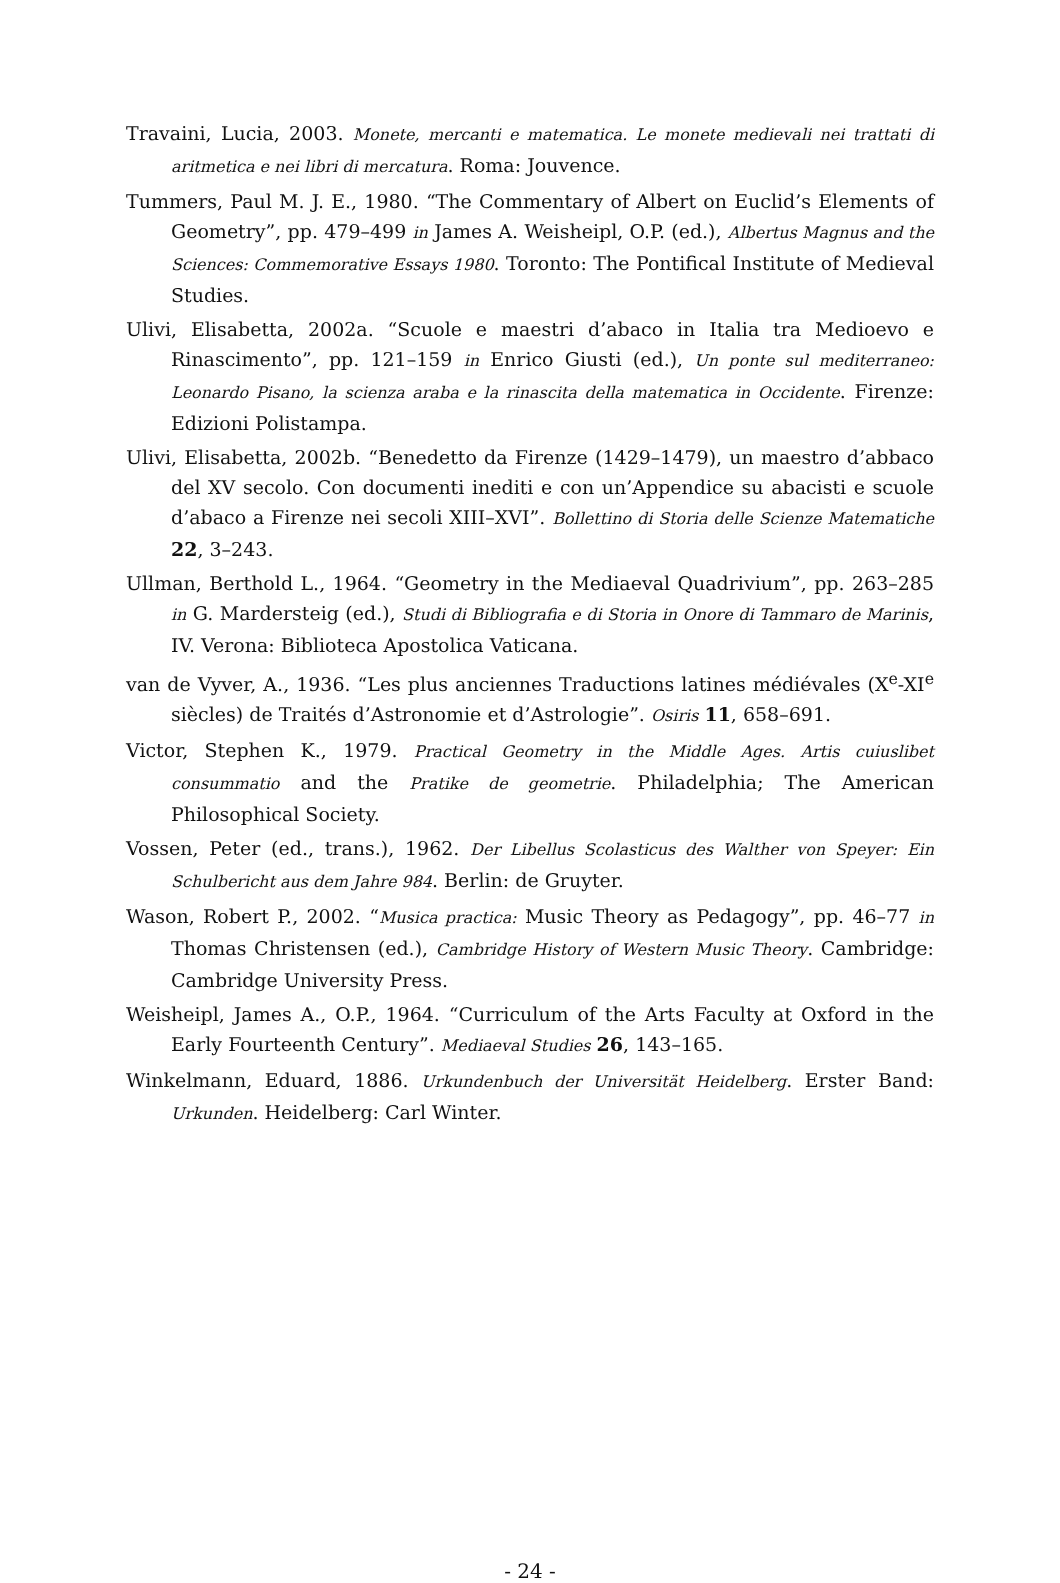Travaini, Lucia, 2003. Monete, mercanti e matematica. Le monete medievali nei trattati di aritmetica e nei libri di mercatura. Roma: Jouvence.
Tummers, Paul M. J. E., 1980. “The Commentary of Albert on Euclid’s Elements of Geometry”, pp. 479–499 in James A. Weisheipl, O.P. (ed.), Albertus Magnus and the Sciences: Commemorative Essays 1980. Toronto: The Pontifical Institute of Medieval Studies.
Ulivi, Elisabetta, 2002a. “Scuole e maestri d’abaco in Italia tra Medioevo e Rinascimento”, pp. 121–159 in Enrico Giusti (ed.), Un ponte sul mediterraneo: Leonardo Pisano, la scienza araba e la rinascita della matematica in Occidente. Firenze: Edizioni Polistampa.
Ulivi, Elisabetta, 2002b. “Benedetto da Firenze (1429–1479), un maestro d’abbaco del XV secolo. Con documenti inediti e con un’Appendice su abacisti e scuole d’abaco a Firenze nei secoli XIII–XVI”. Bollettino di Storia delle Scienze Matematiche 22, 3–243.
Ullman, Berthold L., 1964. “Geometry in the Mediaeval Quadrivium”, pp. 263–285 in G. Mardersteig (ed.), Studi di Bibliografia e di Storia in Onore di Tammaro de Marinis, IV. Verona: Biblioteca Apostolica Vaticana.
van de Vyver, A., 1936. “Les plus anciennes Traductions latines médiévales (X<sup>e</sup>-XI<sup>e</sup> siècles) de Traités d’Astronomie et d’Astrologie”. Osiris 11, 658–691.
Victor, Stephen K., 1979. Practical Geometry in the Middle Ages. Artis cuiuslibet consummatio and the Pratike de geometrie. Philadelphia; The American Philosophical Society.
Vossen, Peter (ed., trans.), 1962. Der Libellus Scolasticus des Walther von Speyer: Ein Schulbericht aus dem Jahre 984. Berlin: de Gruyter.
Wason, Robert P., 2002. “Musica practica: Music Theory as Pedagogy”, pp. 46–77 in Thomas Christensen (ed.), Cambridge History of Western Music Theory. Cambridge: Cambridge University Press.
Weisheipl, James A., O.P., 1964. “Curriculum of the Arts Faculty at Oxford in the Early Fourteenth Century”. Mediaeval Studies 26, 143–165.
Winkelmann, Eduard, 1886. Urkundenbuch der Universität Heidelberg. Erster Band: Urkunden. Heidelberg: Carl Winter.
- 24 -